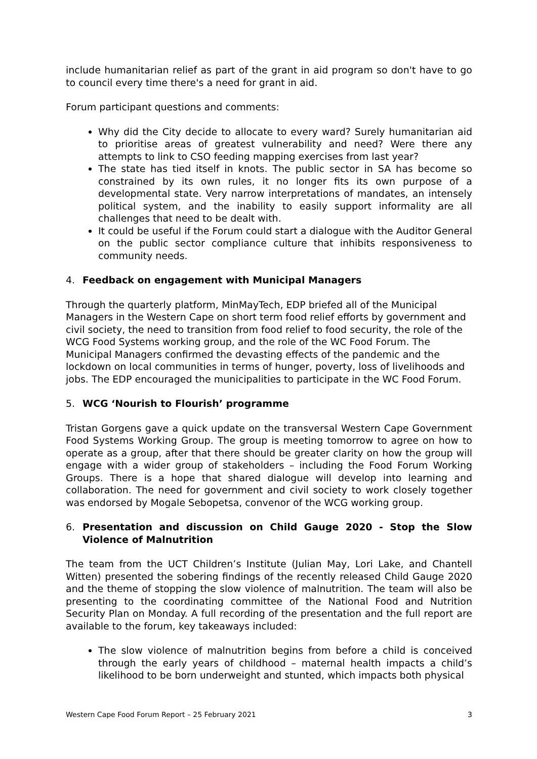include humanitarian relief as part of the grant in aid program so don't have to go to council every time there's a need for grant in aid.
Forum participant questions and comments:
Why did the City decide to allocate to every ward? Surely humanitarian aid to prioritise areas of greatest vulnerability and need? Were there any attempts to link to CSO feeding mapping exercises from last year?
The state has tied itself in knots. The public sector in SA has become so constrained by its own rules, it no longer fits its own purpose of a developmental state. Very narrow interpretations of mandates, an intensely political system, and the inability to easily support informality are all challenges that need to be dealt with.
It could be useful if the Forum could start a dialogue with the Auditor General on the public sector compliance culture that inhibits responsiveness to community needs.
4. Feedback on engagement with Municipal Managers
Through the quarterly platform, MinMayTech, EDP briefed all of the Municipal Managers in the Western Cape on short term food relief efforts by government and civil society, the need to transition from food relief to food security, the role of the WCG Food Systems working group, and the role of the WC Food Forum. The Municipal Managers confirmed the devasting effects of the pandemic and the lockdown on local communities in terms of hunger, poverty, loss of livelihoods and jobs. The EDP encouraged the municipalities to participate in the WC Food Forum.
5. WCG ‘Nourish to Flourish’ programme
Tristan Gorgens gave a quick update on the transversal Western Cape Government Food Systems Working Group. The group is meeting tomorrow to agree on how to operate as a group, after that there should be greater clarity on how the group will engage with a wider group of stakeholders – including the Food Forum Working Groups. There is a hope that shared dialogue will develop into learning and collaboration. The need for government and civil society to work closely together was endorsed by Mogale Sebopetsa, convenor of the WCG working group.
6. Presentation and discussion on Child Gauge 2020 - Stop the Slow Violence of Malnutrition
The team from the UCT Children’s Institute (Julian May, Lori Lake, and Chantell Witten) presented the sobering findings of the recently released Child Gauge 2020 and the theme of stopping the slow violence of malnutrition. The team will also be presenting to the coordinating committee of the National Food and Nutrition Security Plan on Monday. A full recording of the presentation and the full report are available to the forum, key takeaways included:
The slow violence of malnutrition begins from before a child is conceived through the early years of childhood – maternal health impacts a child’s likelihood to be born underweight and stunted, which impacts both physical
Western Cape Food Forum Report – 25 February 2021 3